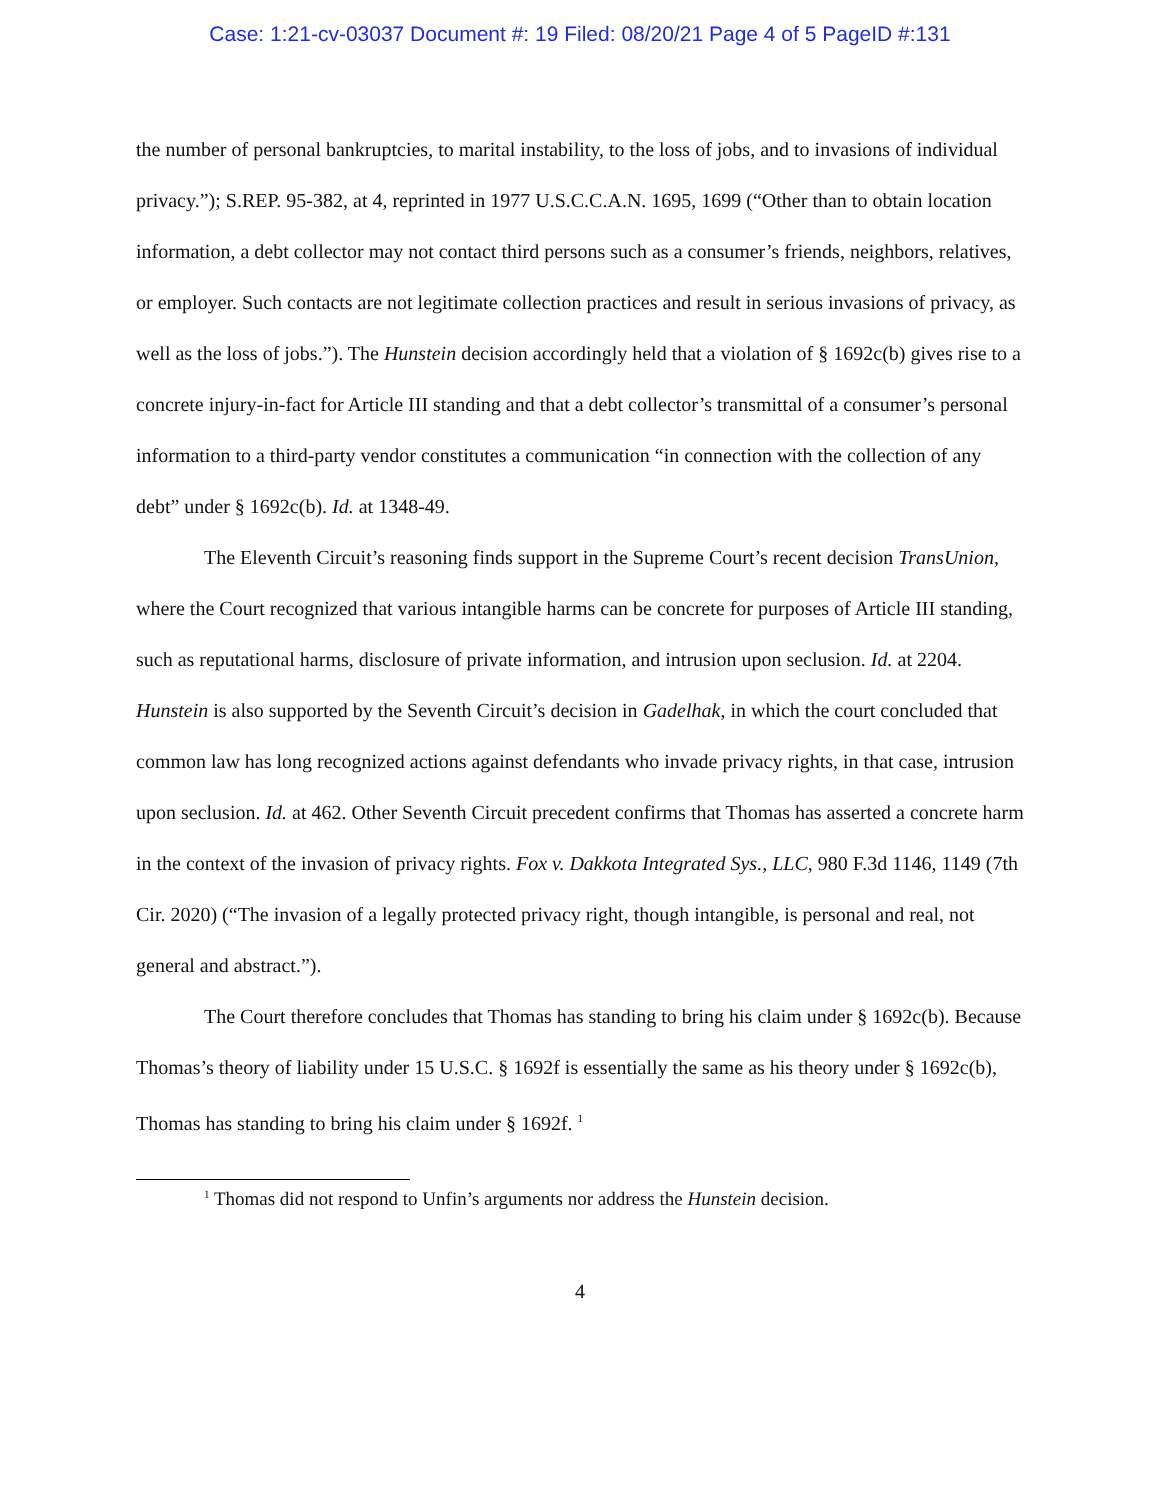Case: 1:21-cv-03037 Document #: 19 Filed: 08/20/21 Page 4 of 5 PageID #:131
the number of personal bankruptcies, to marital instability, to the loss of jobs, and to invasions of individual privacy.”); S.REP. 95-382, at 4, reprinted in 1977 U.S.C.C.A.N. 1695, 1699 (“Other than to obtain location information, a debt collector may not contact third persons such as a consumer’s friends, neighbors, relatives, or employer. Such contacts are not legitimate collection practices and result in serious invasions of privacy, as well as the loss of jobs.”). The Hunstein decision accordingly held that a violation of § 1692c(b) gives rise to a concrete injury-in-fact for Article III standing and that a debt collector’s transmittal of a consumer’s personal information to a third-party vendor constitutes a communication “in connection with the collection of any debt” under § 1692c(b). Id. at 1348-49.
The Eleventh Circuit’s reasoning finds support in the Supreme Court’s recent decision TransUnion, where the Court recognized that various intangible harms can be concrete for purposes of Article III standing, such as reputational harms, disclosure of private information, and intrusion upon seclusion. Id. at 2204. Hunstein is also supported by the Seventh Circuit’s decision in Gadelhak, in which the court concluded that common law has long recognized actions against defendants who invade privacy rights, in that case, intrusion upon seclusion. Id. at 462. Other Seventh Circuit precedent confirms that Thomas has asserted a concrete harm in the context of the invasion of privacy rights. Fox v. Dakkota Integrated Sys., LLC, 980 F.3d 1146, 1149 (7th Cir. 2020) (“The invasion of a legally protected privacy right, though intangible, is personal and real, not general and abstract.”).
The Court therefore concludes that Thomas has standing to bring his claim under § 1692c(b). Because Thomas’s theory of liability under 15 U.S.C. § 1692f is essentially the same as his theory under § 1692c(b), Thomas has standing to bring his claim under § 1692f. <sup>1</sup>
<sup>1</sup> Thomas did not respond to Unfin’s arguments nor address the Hunstein decision.
4